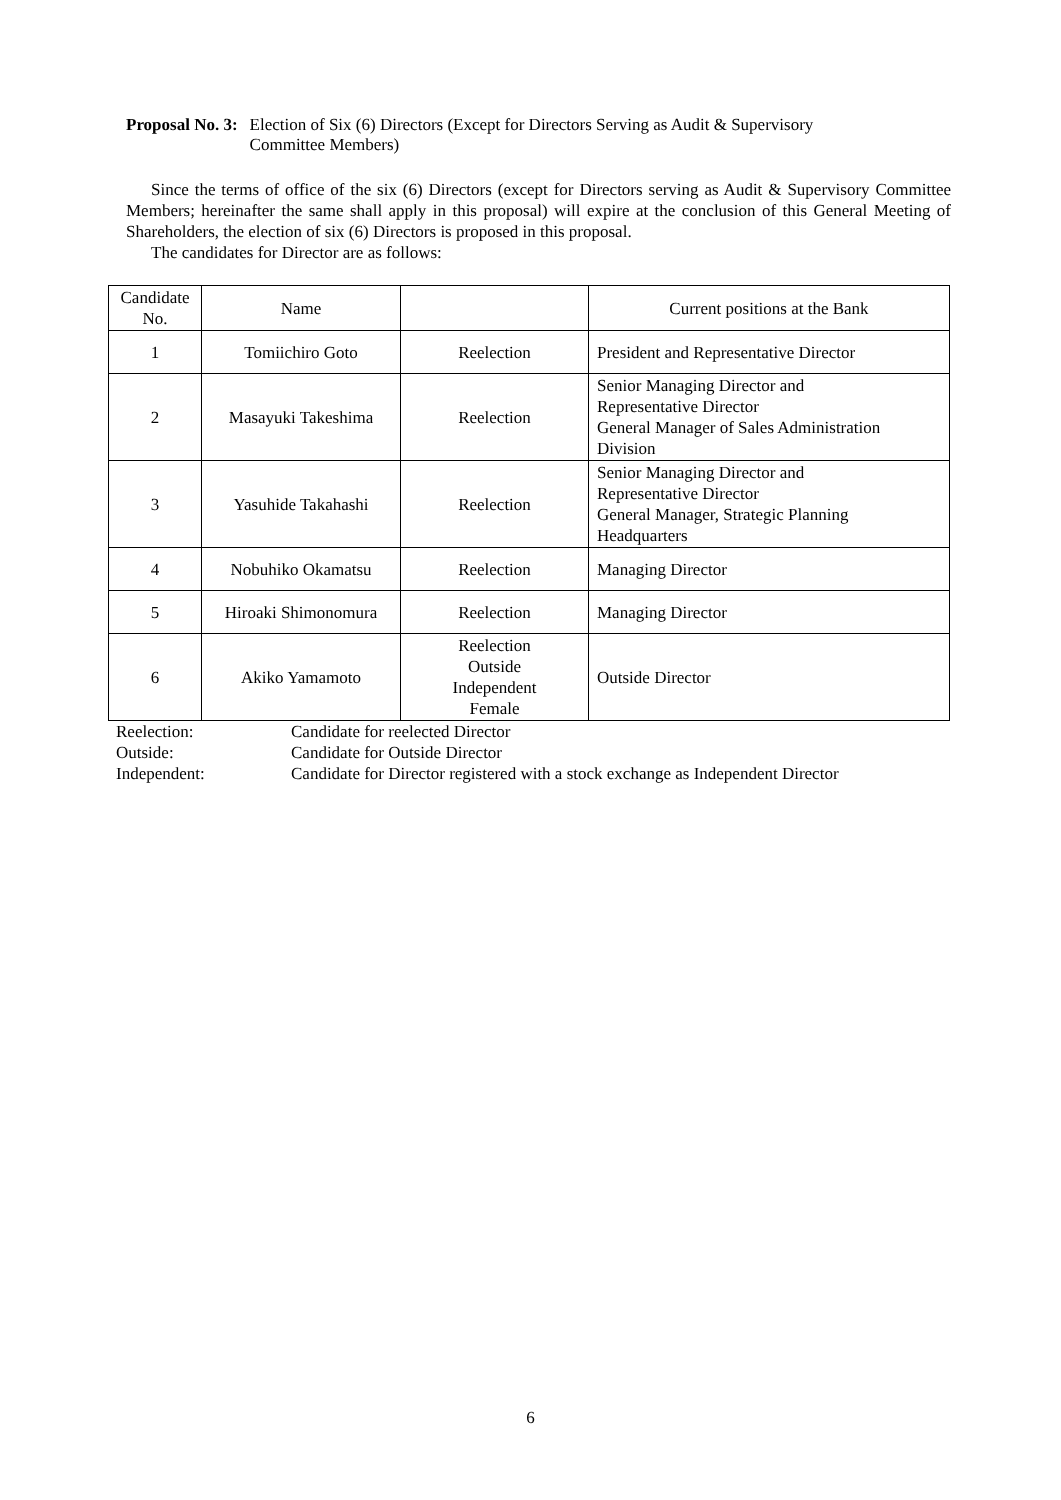Proposal No. 3: Election of Six (6) Directors (Except for Directors Serving as Audit & Supervisory
Committee Members)
Since the terms of office of the six (6) Directors (except for Directors serving as Audit & Supervisory Committee Members; hereinafter the same shall apply in this proposal) will expire at the conclusion of this General Meeting of Shareholders, the election of six (6) Directors is proposed in this proposal.
The candidates for Director are as follows:
| Candidate No. | Name | | Current positions at the Bank |
| --- | --- | --- | --- |
| 1 | Tomiichiro Goto | Reelection | President and Representative Director |
| 2 | Masayuki Takeshima | Reelection | Senior Managing Director and Representative Director General Manager of Sales Administration Division |
| 3 | Yasuhide Takahashi | Reelection | Senior Managing Director and Representative Director General Manager, Strategic Planning Headquarters |
| 4 | Nobuhiko Okamatsu | Reelection | Managing Director |
| 5 | Hiroaki Shimonomura | Reelection | Managing Director |
| 6 | Akiko Yamamoto | Reelection Outside Independent Female | Outside Director |
Reelection: Candidate for reelected Director
Outside: Candidate for Outside Director
Independent: Candidate for Director registered with a stock exchange as Independent Director
6